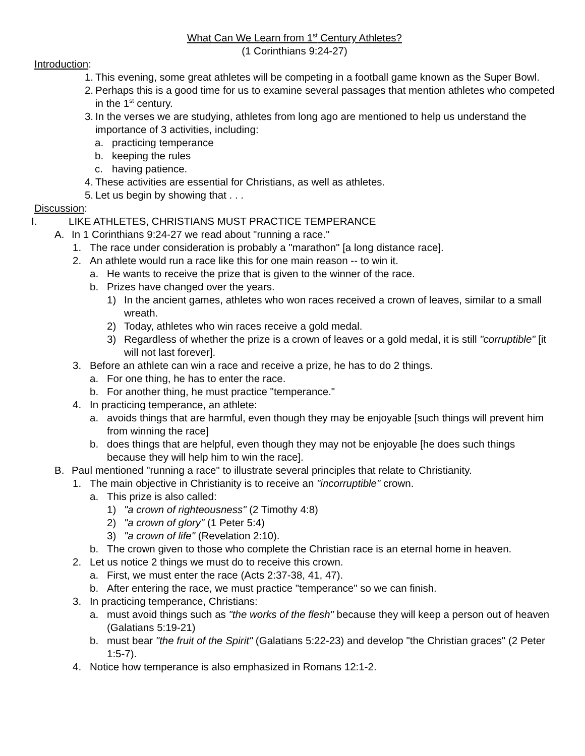What Can We Learn from 1<sup>st</sup> Century Athletes?
(1 Corinthians 9:24-27)
Introduction:
1. This evening, some great athletes will be competing in a football game known as the Super Bowl.
2. Perhaps this is a good time for us to examine several passages that mention athletes who competed in the 1<sup>st</sup> century.
3. In the verses we are studying, athletes from long ago are mentioned to help us understand the importance of 3 activities, including:
a. practicing temperance
b. keeping the rules
c. having patience.
4. These activities are essential for Christians, as well as athletes.
5. Let us begin by showing that . . .
Discussion:
I. LIKE ATHLETES, CHRISTIANS MUST PRACTICE TEMPERANCE
A. In 1 Corinthians 9:24-27 we read about "running a race."
1. The race under consideration is probably a "marathon" [a long distance race].
2. An athlete would run a race like this for one main reason -- to win it.
a. He wants to receive the prize that is given to the winner of the race.
b. Prizes have changed over the years.
1) In the ancient games, athletes who won races received a crown of leaves, similar to a small wreath.
2) Today, athletes who win races receive a gold medal.
3) Regardless of whether the prize is a crown of leaves or a gold medal, it is still "corruptible" [it will not last forever].
3. Before an athlete can win a race and receive a prize, he has to do 2 things.
a. For one thing, he has to enter the race.
b. For another thing, he must practice "temperance."
4. In practicing temperance, an athlete:
a. avoids things that are harmful, even though they may be enjoyable [such things will prevent him from winning the race]
b. does things that are helpful, even though they may not be enjoyable [he does such things because they will help him to win the race].
B. Paul mentioned "running a race" to illustrate several principles that relate to Christianity.
1. The main objective in Christianity is to receive an "incorruptible" crown.
a. This prize is also called:
1) "a crown of righteousness" (2 Timothy 4:8)
2) "a crown of glory" (1 Peter 5:4)
3) "a crown of life" (Revelation 2:10).
b. The crown given to those who complete the Christian race is an eternal home in heaven.
2. Let us notice 2 things we must do to receive this crown.
a. First, we must enter the race (Acts 2:37-38, 41, 47).
b. After entering the race, we must practice "temperance" so we can finish.
3. In practicing temperance, Christians:
a. must avoid things such as "the works of the flesh" because they will keep a person out of heaven (Galatians 5:19-21)
b. must bear "the fruit of the Spirit" (Galatians 5:22-23) and develop "the Christian graces" (2 Peter 1:5-7).
4. Notice how temperance is also emphasized in Romans 12:1-2.